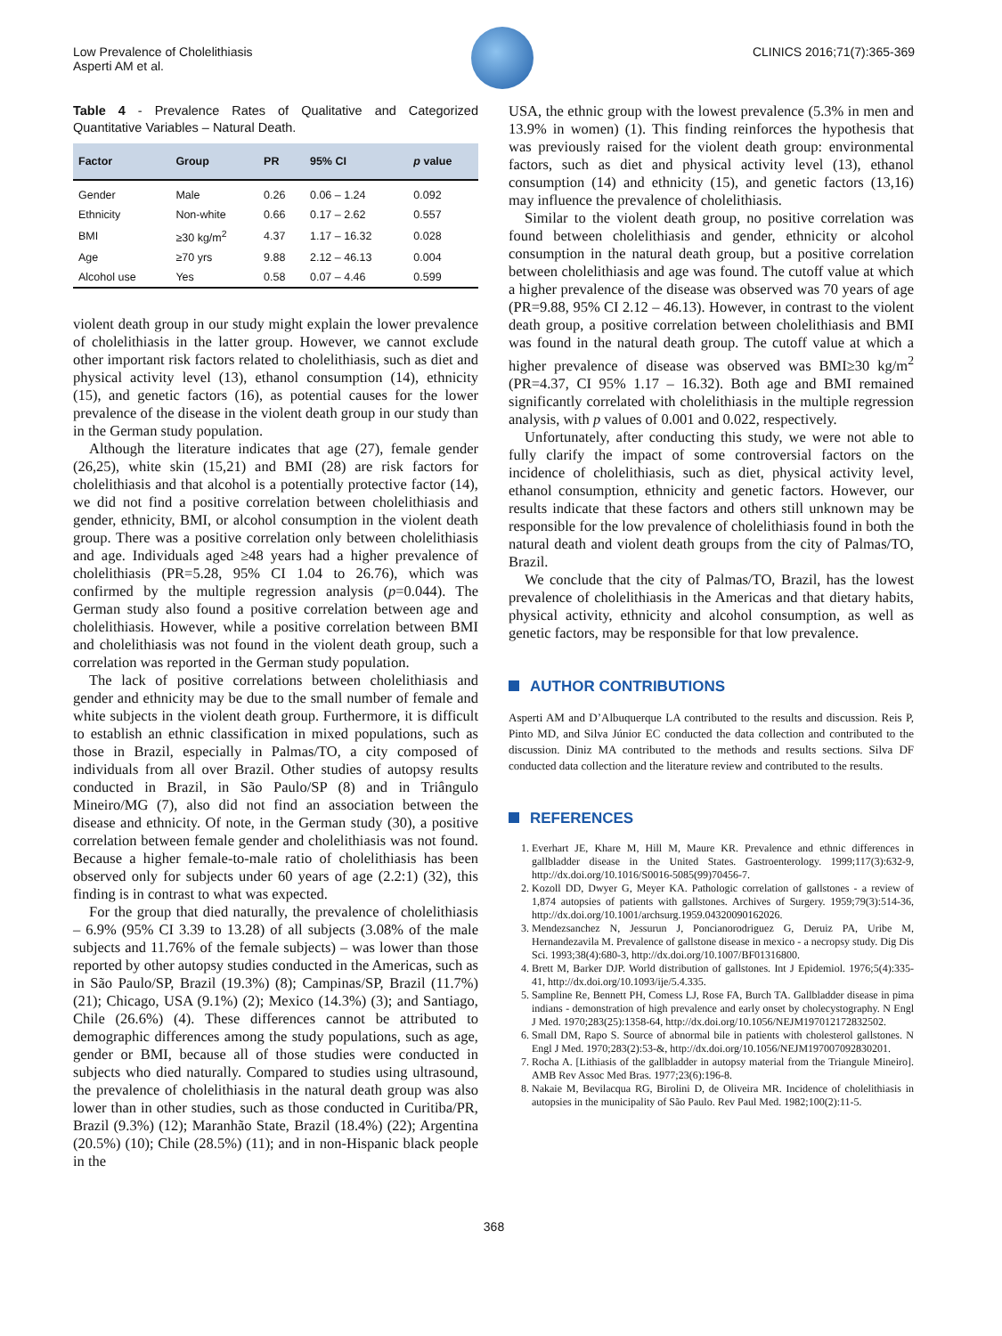Low Prevalence of Cholelithiasis
Asperti AM et al.
CLINICS 2016;71(7):365-369
Table 4 - Prevalence Rates of Qualitative and Categorized Quantitative Variables – Natural Death.
| Factor | Group | PR | 95% CI | p value |
| --- | --- | --- | --- | --- |
| Gender | Male | 0.26 | 0.06 – 1.24 | 0.092 |
| Ethnicity | Non-white | 0.66 | 0.17 – 2.62 | 0.557 |
| BMI | ≥30 kg/m<sup>2</sup> | 4.37 | 1.17 – 16.32 | 0.028 |
| Age | ≥70 yrs | 9.88 | 2.12 – 46.13 | 0.004 |
| Alcohol use | Yes | 0.58 | 0.07 – 4.46 | 0.599 |
violent death group in our study might explain the lower prevalence of cholelithiasis in the latter group. However, we cannot exclude other important risk factors related to cholelithiasis, such as diet and physical activity level (13), ethanol consumption (14), ethnicity (15), and genetic factors (16), as potential causes for the lower prevalence of the disease in the violent death group in our study than in the German study population.
Although the literature indicates that age (27), female gender (26,25), white skin (15,21) and BMI (28) are risk factors for cholelithiasis and that alcohol is a potentially protective factor (14), we did not find a positive correlation between cholelithiasis and gender, ethnicity, BMI, or alcohol consumption in the violent death group. There was a positive correlation only between cholelithiasis and age. Individuals aged ≥48 years had a higher prevalence of cholelithiasis (PR=5.28, 95% CI 1.04 to 26.76), which was confirmed by the multiple regression analysis (p=0.044). The German study also found a positive correlation between age and cholelithiasis. However, while a positive correlation between BMI and cholelithiasis was not found in the violent death group, such a correlation was reported in the German study population.
The lack of positive correlations between cholelithiasis and gender and ethnicity may be due to the small number of female and white subjects in the violent death group. Furthermore, it is difficult to establish an ethnic classification in mixed populations, such as those in Brazil, especially in Palmas/TO, a city composed of individuals from all over Brazil. Other studies of autopsy results conducted in Brazil, in São Paulo/SP (8) and in Triângulo Mineiro/MG (7), also did not find an association between the disease and ethnicity. Of note, in the German study (30), a positive correlation between female gender and cholelithiasis was not found. Because a higher female-to-male ratio of cholelithiasis has been observed only for subjects under 60 years of age (2.2:1) (32), this finding is in contrast to what was expected.
For the group that died naturally, the prevalence of cholelithiasis – 6.9% (95% CI 3.39 to 13.28) of all subjects (3.08% of the male subjects and 11.76% of the female subjects) – was lower than those reported by other autopsy studies conducted in the Americas, such as in São Paulo/SP, Brazil (19.3%) (8); Campinas/SP, Brazil (11.7%) (21); Chicago, USA (9.1%) (2); Mexico (14.3%) (3); and Santiago, Chile (26.6%) (4). These differences cannot be attributed to demographic differences among the study populations, such as age, gender or BMI, because all of those studies were conducted in subjects who died naturally. Compared to studies using ultrasound, the prevalence of cholelithiasis in the natural death group was also lower than in other studies, such as those conducted in Curitiba/PR, Brazil (9.3%) (12); Maranhão State, Brazil (18.4%) (22); Argentina (20.5%) (10); Chile (28.5%) (11); and in non-Hispanic black people in the
USA, the ethnic group with the lowest prevalence (5.3% in men and 13.9% in women) (1). This finding reinforces the hypothesis that was previously raised for the violent death group: environmental factors, such as diet and physical activity level (13), ethanol consumption (14) and ethnicity (15), and genetic factors (13,16) may influence the prevalence of cholelithiasis.
Similar to the violent death group, no positive correlation was found between cholelithiasis and gender, ethnicity or alcohol consumption in the natural death group, but a positive correlation between cholelithiasis and age was found. The cutoff value at which a higher prevalence of the disease was observed was 70 years of age (PR=9.88, 95% CI 2.12 – 46.13). However, in contrast to the violent death group, a positive correlation between cholelithiasis and BMI was found in the natural death group. The cutoff value at which a higher prevalence of disease was observed was BMI≥30 kg/m<sup>2</sup> (PR=4.37, CI 95% 1.17 – 16.32). Both age and BMI remained significantly correlated with cholelithiasis in the multiple regression analysis, with p values of 0.001 and 0.022, respectively.
Unfortunately, after conducting this study, we were not able to fully clarify the impact of some controversial factors on the incidence of cholelithiasis, such as diet, physical activity level, ethanol consumption, ethnicity and genetic factors. However, our results indicate that these factors and others still unknown may be responsible for the low prevalence of cholelithiasis found in both the natural death and violent death groups from the city of Palmas/TO, Brazil.
We conclude that the city of Palmas/TO, Brazil, has the lowest prevalence of cholelithiasis in the Americas and that dietary habits, physical activity, ethnicity and alcohol consumption, as well as genetic factors, may be responsible for that low prevalence.
AUTHOR CONTRIBUTIONS
Asperti AM and D’Albuquerque LA contributed to the results and discussion. Reis P, Pinto MD, and Silva Júnior EC conducted the data collection and contributed to the discussion. Diniz MA contributed to the methods and results sections. Silva DF conducted data collection and the literature review and contributed to the results.
REFERENCES
1. Everhart JE, Khare M, Hill M, Maure KR. Prevalence and ethnic differences in gallbladder disease in the United States. Gastroenterology. 1999;117(3):632-9, http://dx.doi.org/10.1016/S0016-5085(99)70456-7.
2. Kozoll DD, Dwyer G, Meyer KA. Pathologic correlation of gallstones - a review of 1,874 autopsies of patients with gallstones. Archives of Surgery. 1959;79(3):514-36, http://dx.doi.org/10.1001/archsurg.1959.04320090162026.
3. Mendezsanchez N, Jessurun J, Poncianorodriguez G, Deruiz PA, Uribe M, Hernandezavila M. Prevalence of gallstone disease in mexico - a necropsy study. Dig Dis Sci. 1993;38(4):680-3, http://dx.doi.org/10.1007/BF01316800.
4. Brett M, Barker DJP. World distribution of gallstones. Int J Epidemiol. 1976;5(4):335-41, http://dx.doi.org/10.1093/ije/5.4.335.
5. Sampline Re, Bennett PH, Comess LJ, Rose FA, Burch TA. Gallbladder disease in pima indians - demonstration of high prevalence and early onset by cholecystography. N Engl J Med. 1970;283(25):1358-64, http://dx.doi.org/10.1056/NEJM197012172832502.
6. Small DM, Rapo S. Source of abnormal bile in patients with cholesterol gallstones. N Engl J Med. 1970;283(2):53-&, http://dx.doi.org/10.1056/NEJM197007092830201.
7. Rocha A. [Lithiasis of the gallbladder in autopsy material from the Triangule Mineiro]. AMB Rev Assoc Med Bras. 1977;23(6):196-8.
8. Nakaie M, Bevilacqua RG, Birolini D, de Oliveira MR. Incidence of cholelithiasis in autopsies in the municipality of São Paulo. Rev Paul Med. 1982;100(2):11-5.
368